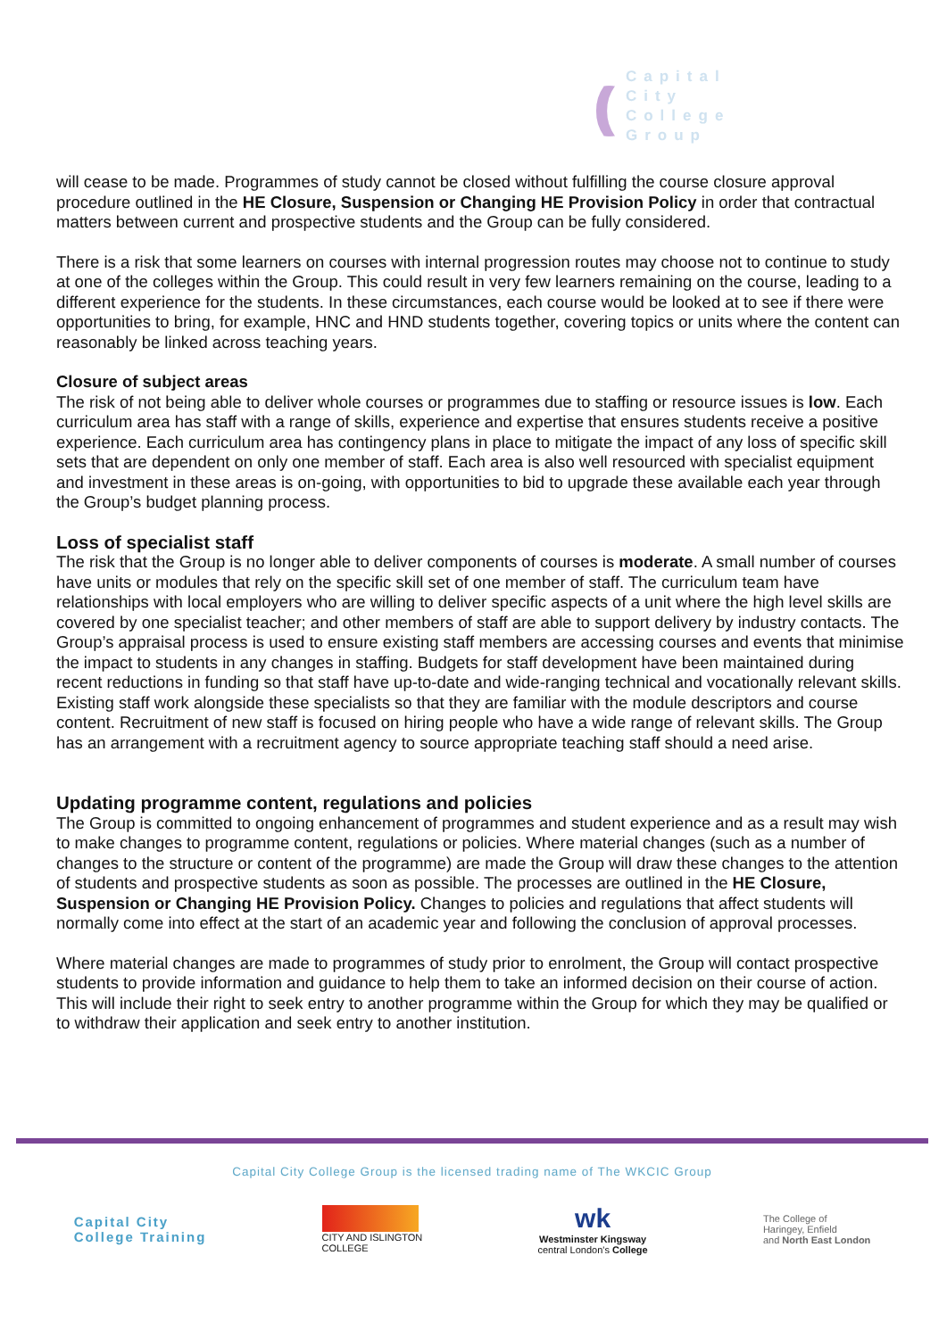(((
Capital
City
College
Group
will cease to be made. Programmes of study cannot be closed without fulfilling the course closure approval procedure outlined in the HE Closure, Suspension or Changing HE Provision Policy in order that contractual matters between current and prospective students and the Group can be fully considered.
There is a risk that some learners on courses with internal progression routes may choose not to continue to study at one of the colleges within the Group. This could result in very few learners remaining on the course, leading to a different experience for the students. In these circumstances, each course would be looked at to see if there were opportunities to bring, for example, HNC and HND students together, covering topics or units where the content can reasonably be linked across teaching years.
Closure of subject areas
The risk of not being able to deliver whole courses or programmes due to staffing or resource issues is low. Each curriculum area has staff with a range of skills, experience and expertise that ensures students receive a positive experience. Each curriculum area has contingency plans in place to mitigate the impact of any loss of specific skill sets that are dependent on only one member of staff. Each area is also well resourced with specialist equipment and investment in these areas is on-going, with opportunities to bid to upgrade these available each year through the Group’s budget planning process.
Loss of specialist staff
The risk that the Group is no longer able to deliver components of courses is moderate. A small number of courses have units or modules that rely on the specific skill set of one member of staff. The curriculum team have relationships with local employers who are willing to deliver specific aspects of a unit where the high level skills are covered by one specialist teacher; and other members of staff are able to support delivery by industry contacts. The Group’s appraisal process is used to ensure existing staff members are accessing courses and events that minimise the impact to students in any changes in staffing. Budgets for staff development have been maintained during recent reductions in funding so that staff have up-to-date and wide-ranging technical and vocationally relevant skills. Existing staff work alongside these specialists so that they are familiar with the module descriptors and course content. Recruitment of new staff is focused on hiring people who have a wide range of relevant skills. The Group has an arrangement with a recruitment agency to source appropriate teaching staff should a need arise.
Updating programme content, regulations and policies
The Group is committed to ongoing enhancement of programmes and student experience and as a result may wish to make changes to programme content, regulations or policies. Where material changes (such as a number of changes to the structure or content of the programme) are made the Group will draw these changes to the attention of students and prospective students as soon as possible. The processes are outlined in the HE Closure, Suspension or Changing HE Provision Policy. Changes to policies and regulations that affect students will normally come into effect at the start of an academic year and following the conclusion of approval processes.
Where material changes are made to programmes of study prior to enrolment, the Group will contact prospective students to provide information and guidance to help them to take an informed decision on their course of action. This will include their right to seek entry to another programme within the Group for which they may be qualified or to withdraw their application and seek entry to another institution.
Capital City College Group is the licensed trading name of The WKCIC Group
Capital City
College Training
CITY AND ISLINGTON
COLLEGE
wk
Westminster Kingsway
central London's College
The College of
Haringey, Enfield
and North East London